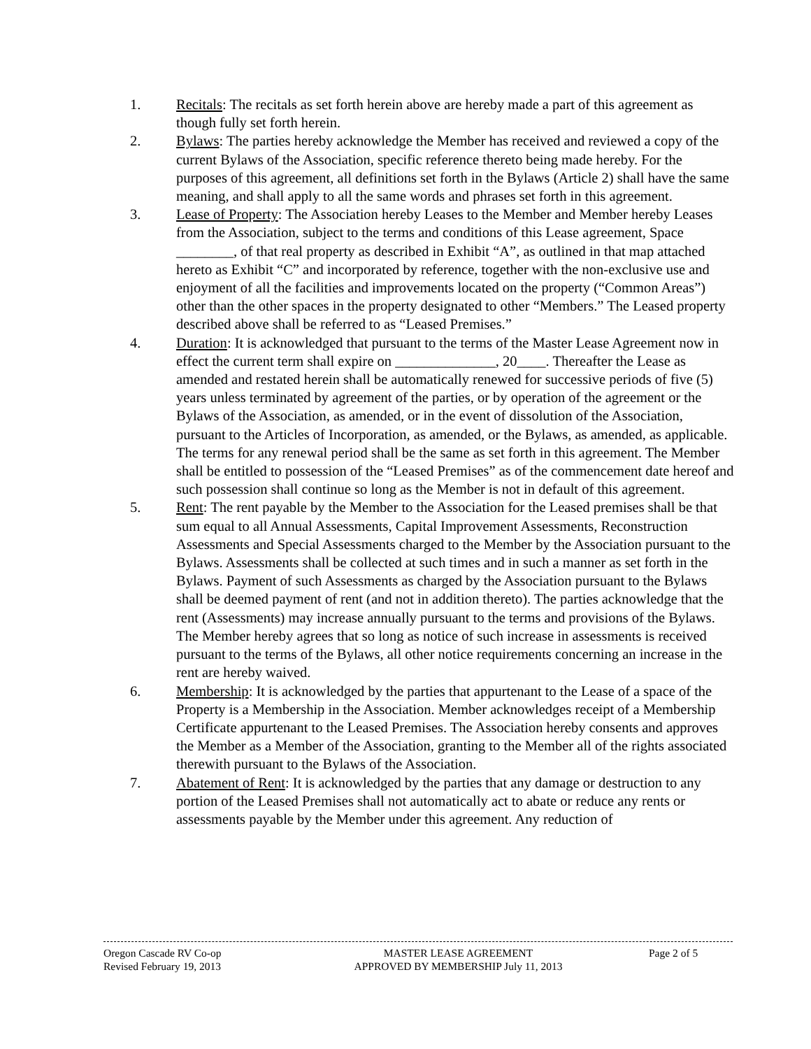1. Recitals: The recitals as set forth herein above are hereby made a part of this agreement as though fully set forth herein.
2. Bylaws: The parties hereby acknowledge the Member has received and reviewed a copy of the current Bylaws of the Association, specific reference thereto being made hereby. For the purposes of this agreement, all definitions set forth in the Bylaws (Article 2) shall have the same meaning, and shall apply to all the same words and phrases set forth in this agreement.
3. Lease of Property: The Association hereby Leases to the Member and Member hereby Leases from the Association, subject to the terms and conditions of this Lease agreement, Space ________, of that real property as described in Exhibit “A”, as outlined in that map attached hereto as Exhibit “C” and incorporated by reference, together with the non-exclusive use and enjoyment of all the facilities and improvements located on the property (“Common Areas”) other than the other spaces in the property designated to other “Members.” The Leased property described above shall be referred to as “Leased Premises.”
4. Duration: It is acknowledged that pursuant to the terms of the Master Lease Agreement now in effect the current term shall expire on ______________, 20____. Thereafter the Lease as amended and restated herein shall be automatically renewed for successive periods of five (5) years unless terminated by agreement of the parties, or by operation of the agreement or the Bylaws of the Association, as amended, or in the event of dissolution of the Association, pursuant to the Articles of Incorporation, as amended, or the Bylaws, as amended, as applicable. The terms for any renewal period shall be the same as set forth in this agreement. The Member shall be entitled to possession of the “Leased Premises” as of the commencement date hereof and such possession shall continue so long as the Member is not in default of this agreement.
5. Rent: The rent payable by the Member to the Association for the Leased premises shall be that sum equal to all Annual Assessments, Capital Improvement Assessments, Reconstruction Assessments and Special Assessments charged to the Member by the Association pursuant to the Bylaws. Assessments shall be collected at such times and in such a manner as set forth in the Bylaws. Payment of such Assessments as charged by the Association pursuant to the Bylaws shall be deemed payment of rent (and not in addition thereto). The parties acknowledge that the rent (Assessments) may increase annually pursuant to the terms and provisions of the Bylaws. The Member hereby agrees that so long as notice of such increase in assessments is received pursuant to the terms of the Bylaws, all other notice requirements concerning an increase in the rent are hereby waived.
6. Membership: It is acknowledged by the parties that appurtenant to the Lease of a space of the Property is a Membership in the Association. Member acknowledges receipt of a Membership Certificate appurtenant to the Leased Premises. The Association hereby consents and approves the Member as a Member of the Association, granting to the Member all of the rights associated therewith pursuant to the Bylaws of the Association.
7. Abatement of Rent: It is acknowledged by the parties that any damage or destruction to any portion of the Leased Premises shall not automatically act to abate or reduce any rents or assessments payable by the Member under this agreement. Any reduction of
Oregon Cascade RV Co-op
Revised February 19, 2013
MASTER LEASE AGREEMENT
APPROVED BY MEMBERSHIP July 11, 2013
Page 2 of 5